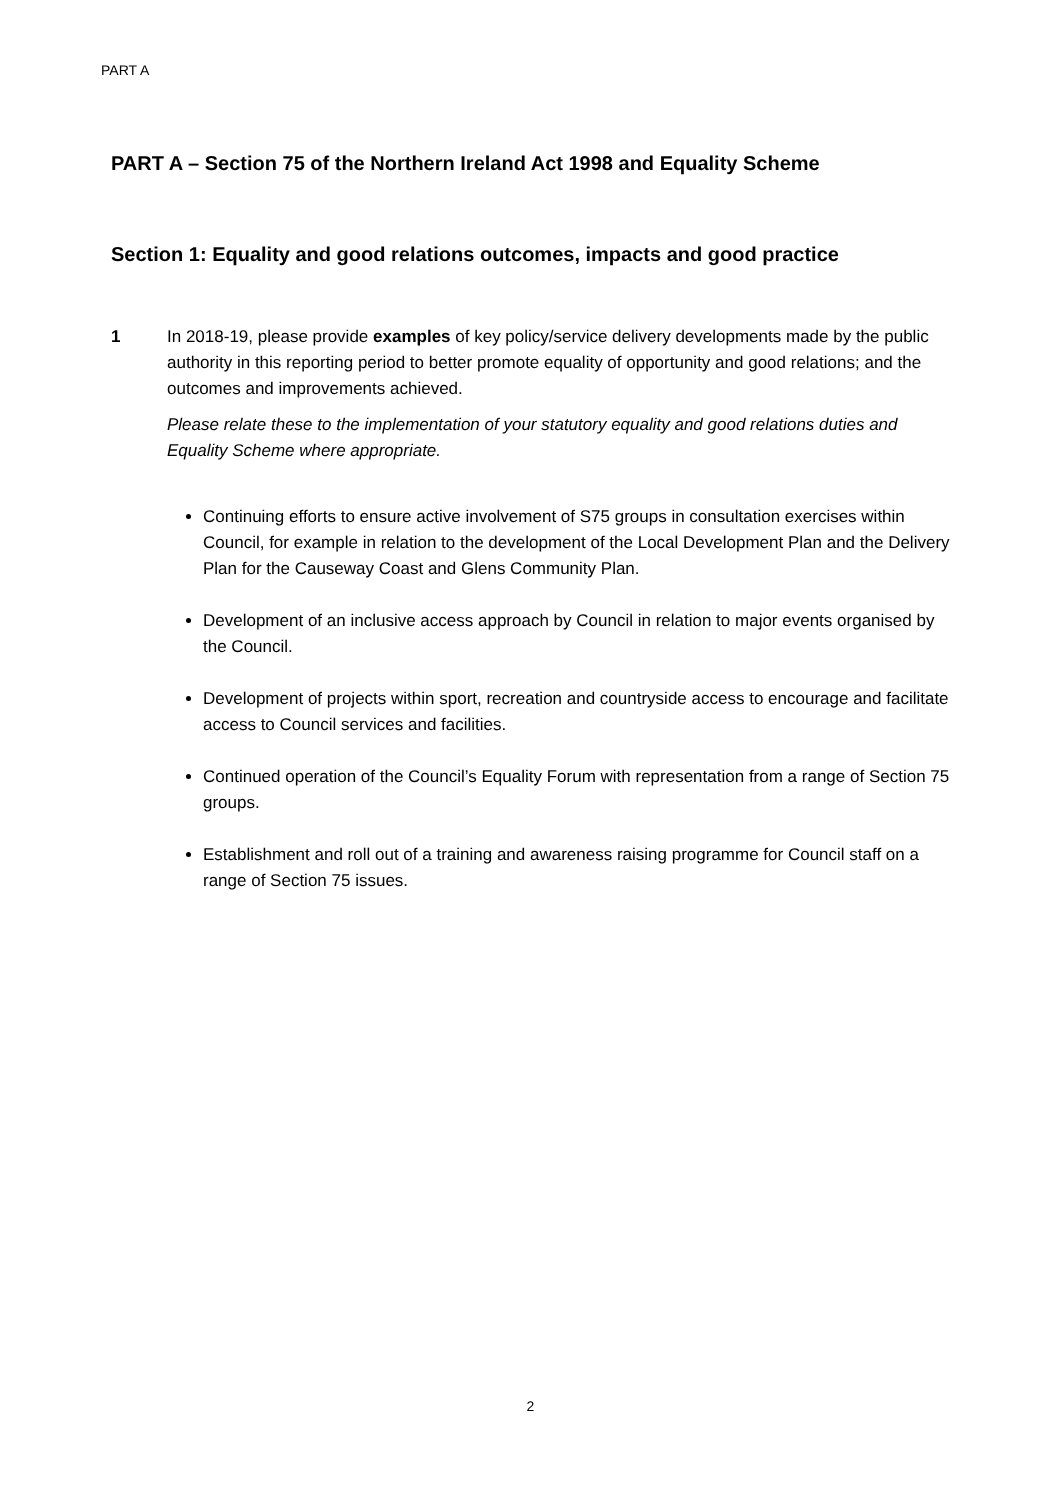PART A
PART A – Section 75 of the Northern Ireland Act 1998 and Equality Scheme
Section 1: Equality and good relations outcomes, impacts and good practice
1 In 2018-19, please provide examples of key policy/service delivery developments made by the public authority in this reporting period to better promote equality of opportunity and good relations; and the outcomes and improvements achieved.
Please relate these to the implementation of your statutory equality and good relations duties and Equality Scheme where appropriate.
Continuing efforts to ensure active involvement of S75 groups in consultation exercises within Council, for example in relation to the development of the Local Development Plan and the Delivery Plan for the Causeway Coast and Glens Community Plan.
Development of an inclusive access approach by Council in relation to major events organised by the Council.
Development of projects within sport, recreation and countryside access to encourage and facilitate access to Council services and facilities.
Continued operation of the Council’s Equality Forum with representation from a range of Section 75 groups.
Establishment and roll out of a training and awareness raising programme for Council staff on a range of Section 75 issues.
2